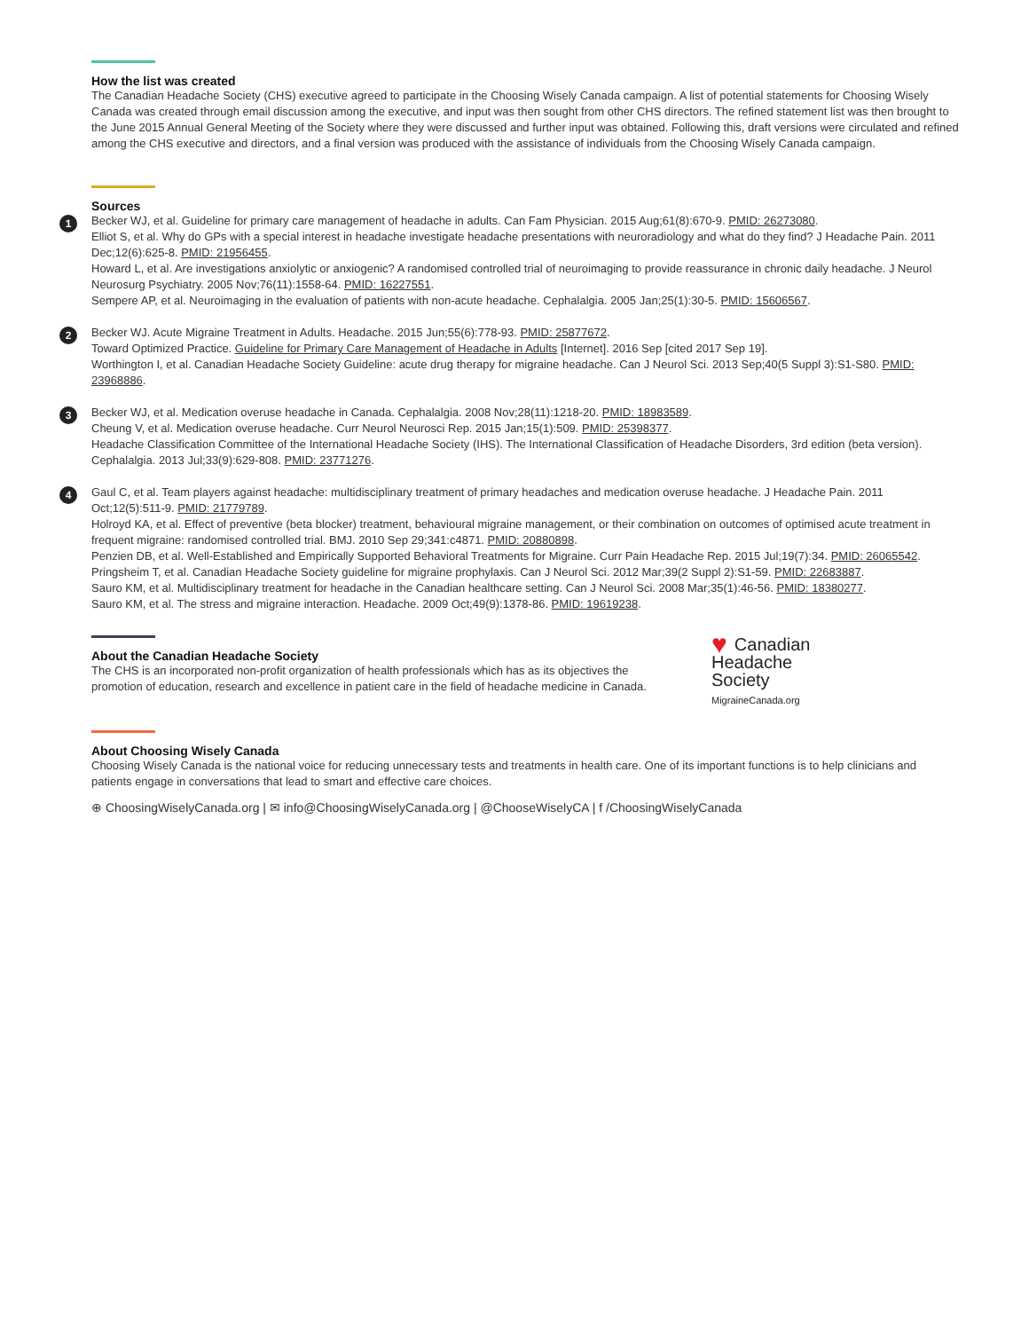How the list was created
The Canadian Headache Society (CHS) executive agreed to participate in the Choosing Wisely Canada campaign. A list of potential statements for Choosing Wisely Canada was created through email discussion among the executive, and input was then sought from other CHS directors. The refined statement list was then brought to the June 2015 Annual General Meeting of the Society where they were discussed and further input was obtained. Following this, draft versions were circulated and refined among the CHS executive and directors, and a final version was produced with the assistance of individuals from the Choosing Wisely Canada campaign.
Sources
1
Becker WJ, et al. Guideline for primary care management of headache in adults. Can Fam Physician. 2015 Aug;61(8):670-9. PMID: 26273080.
Elliot S, et al. Why do GPs with a special interest in headache investigate headache presentations with neuroradiology and what do they find? J Headache Pain. 2011 Dec;12(6):625-8. PMID: 21956455.
Howard L, et al. Are investigations anxiolytic or anxiogenic? A randomised controlled trial of neuroimaging to provide reassurance in chronic daily headache. J Neurol Neurosurg Psychiatry. 2005 Nov;76(11):1558-64. PMID: 16227551.
Sempere AP, et al. Neuroimaging in the evaluation of patients with non-acute headache. Cephalalgia. 2005 Jan;25(1):30-5. PMID: 15606567.
2
Becker WJ. Acute Migraine Treatment in Adults. Headache. 2015 Jun;55(6):778-93. PMID: 25877672.
Toward Optimized Practice. Guideline for Primary Care Management of Headache in Adults [Internet]. 2016 Sep [cited 2017 Sep 19].
Worthington I, et al. Canadian Headache Society Guideline: acute drug therapy for migraine headache. Can J Neurol Sci. 2013 Sep;40(5 Suppl 3):S1-S80. PMID: 23968886.
3
Becker WJ, et al. Medication overuse headache in Canada. Cephalalgia. 2008 Nov;28(11):1218-20. PMID: 18983589.
Cheung V, et al. Medication overuse headache. Curr Neurol Neurosci Rep. 2015 Jan;15(1):509. PMID: 25398377.
Headache Classification Committee of the International Headache Society (IHS). The International Classification of Headache Disorders, 3rd edition (beta version). Cephalalgia. 2013 Jul;33(9):629-808. PMID: 23771276.
4
Gaul C, et al. Team players against headache: multidisciplinary treatment of primary headaches and medication overuse headache. J Headache Pain. 2011 Oct;12(5):511-9. PMID: 21779789.
Holroyd KA, et al. Effect of preventive (beta blocker) treatment, behavioural migraine management, or their combination on outcomes of optimised acute treatment in frequent migraine: randomised controlled trial. BMJ. 2010 Sep 29;341:c4871. PMID: 20880898.
Penzien DB, et al. Well-Established and Empirically Supported Behavioral Treatments for Migraine. Curr Pain Headache Rep. 2015 Jul;19(7):34. PMID: 26065542.
Pringsheim T, et al. Canadian Headache Society guideline for migraine prophylaxis. Can J Neurol Sci. 2012 Mar;39(2 Suppl 2):S1-59. PMID: 22683887.
Sauro KM, et al. Multidisciplinary treatment for headache in the Canadian healthcare setting. Can J Neurol Sci. 2008 Mar;35(1):46-56. PMID: 18380277.
Sauro KM, et al. The stress and migraine interaction. Headache. 2009 Oct;49(9):1378-86. PMID: 19619238.
♥ Canadian
Headache
Society
MigraineCanada.org
About the Canadian Headache Society
The CHS is an incorporated non-profit organization of health professionals which has as its objectives the promotion of education, research and excellence in patient care in the field of headache medicine in Canada.
About Choosing Wisely Canada
Choosing Wisely Canada is the national voice for reducing unnecessary tests and treatments in health care. One of its important functions is to help clinicians and patients engage in conversations that lead to smart and effective care choices.
⊕ ChoosingWiselyCanada.org | ✉ info@ChoosingWiselyCanada.org | @ChooseWiselyCA | f /ChoosingWiselyCanada